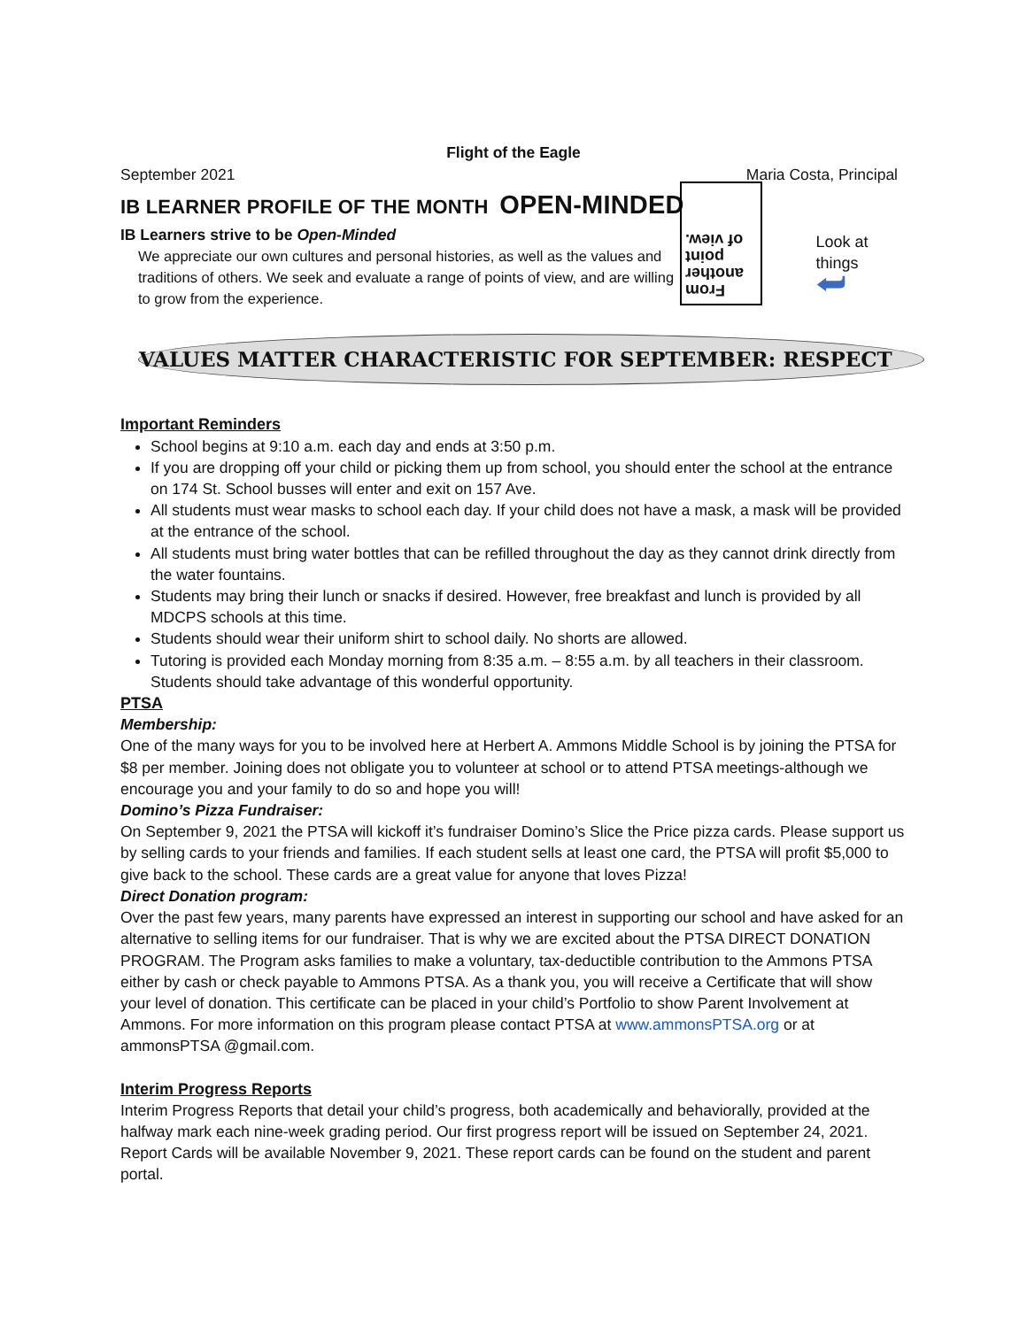Flight of the Eagle
September 2021 Maria Costa, Principal
IB LEARNER PROFILE OF THE MONTH OPEN-MINDED
IB Learners strive to be Open-Minded
We appreciate our own cultures and personal histories, as well as the values and traditions of others. We seek and evaluate a range of points of view, and are willing to grow from the experience.
From
another
point
of view.
Look at things
⮨
VALUES MATTER CHARACTERISTIC FOR SEPTEMBER: RESPECT
Important Reminders
School begins at 9:10 a.m. each day and ends at 3:50 p.m.
If you are dropping off your child or picking them up from school, you should enter the school at the entrance on 174 St. School busses will enter and exit on 157 Ave.
All students must wear masks to school each day. If your child does not have a mask, a mask will be provided at the entrance of the school.
All students must bring water bottles that can be refilled throughout the day as they cannot drink directly from the water fountains.
Students may bring their lunch or snacks if desired. However, free breakfast and lunch is provided by all MDCPS schools at this time.
Students should wear their uniform shirt to school daily. No shorts are allowed.
Tutoring is provided each Monday morning from 8:35 a.m. – 8:55 a.m. by all teachers in their classroom. Students should take advantage of this wonderful opportunity.
PTSA
Membership:
One of the many ways for you to be involved here at Herbert A. Ammons Middle School is by joining the PTSA for $8 per member. Joining does not obligate you to volunteer at school or to attend PTSA meetings-although we encourage you and your family to do so and hope you will!
Domino’s Pizza Fundraiser:
On September 9, 2021 the PTSA will kickoff it’s fundraiser Domino’s Slice the Price pizza cards. Please support us by selling cards to your friends and families. If each student sells at least one card, the PTSA will profit $5,000 to give back to the school. These cards are a great value for anyone that loves Pizza!
Direct Donation program:
Over the past few years, many parents have expressed an interest in supporting our school and have asked for an alternative to selling items for our fundraiser. That is why we are excited about the PTSA DIRECT DONATION PROGRAM. The Program asks families to make a voluntary, tax-deductible contribution to the Ammons PTSA either by cash or check payable to Ammons PTSA. As a thank you, you will receive a Certificate that will show your level of donation. This certificate can be placed in your child’s Portfolio to show Parent Involvement at Ammons. For more information on this program please contact PTSA at www.ammonsPTSA.org or at ammonsPTSA @gmail.com.
Interim Progress Reports
Interim Progress Reports that detail your child’s progress, both academically and behaviorally, provided at the halfway mark each nine-week grading period. Our first progress report will be issued on September 24, 2021. Report Cards will be available November 9, 2021. These report cards can be found on the student and parent portal.